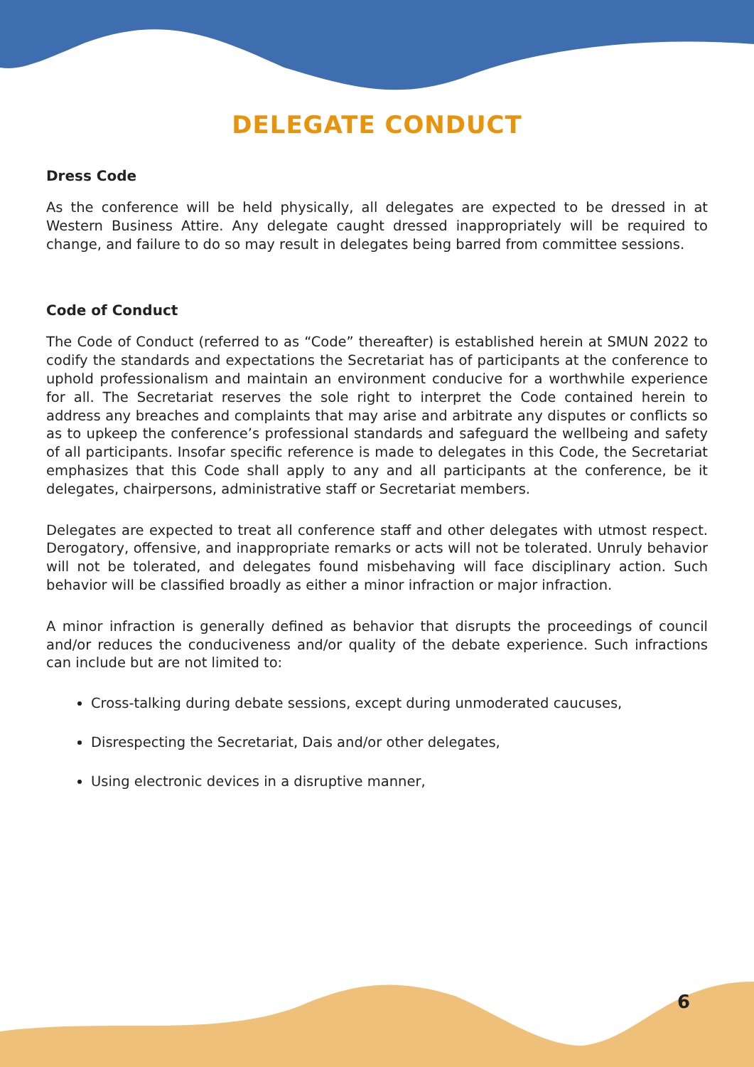DELEGATE CONDUCT
Dress Code
As the conference will be held physically, all delegates are expected to be dressed in at Western Business Attire. Any delegate caught dressed inappropriately will be required to change, and failure to do so may result in delegates being barred from committee sessions.
Code of Conduct
The Code of Conduct (referred to as “Code” thereafter) is established herein at SMUN 2022 to codify the standards and expectations the Secretariat has of participants at the conference to uphold professionalism and maintain an environment conducive for a worthwhile experience for all. The Secretariat reserves the sole right to interpret the Code contained herein to address any breaches and complaints that may arise and arbitrate any disputes or conflicts so as to upkeep the conference’s professional standards and safeguard the wellbeing and safety of all participants. Insofar specific reference is made to delegates in this Code, the Secretariat emphasizes that this Code shall apply to any and all participants at the conference, be it delegates, chairpersons, administrative staff or Secretariat members.
Delegates are expected to treat all conference staff and other delegates with utmost respect. Derogatory, offensive, and inappropriate remarks or acts will not be tolerated. Unruly behavior will not be tolerated, and delegates found misbehaving will face disciplinary action. Such behavior will be classified broadly as either a minor infraction or major infraction.
A minor infraction is generally defined as behavior that disrupts the proceedings of council and/or reduces the conduciveness and/or quality of the debate experience. Such infractions can include but are not limited to:
Cross-talking during debate sessions, except during unmoderated caucuses,
Disrespecting the Secretariat, Dais and/or other delegates,
Using electronic devices in a disruptive manner,
6